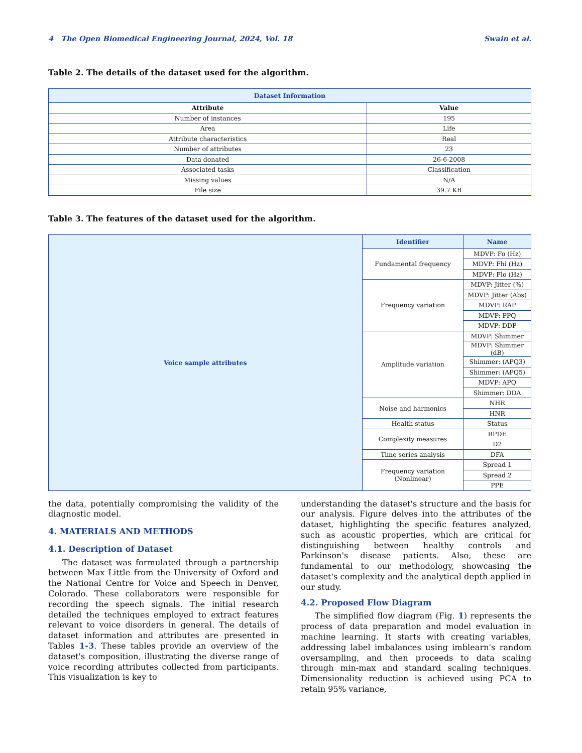4 The Open Biomedical Engineering Journal, 2024, Vol. 18 Swain et al.
Table 2. The details of the dataset used for the algorithm.
| Dataset Information | |
| --- | --- |
| Attribute | Value |
| Number of instances | 195 |
| Area | Life |
| Attribute characteristics | Real |
| Number of attributes | 23 |
| Data donated | 26-6-2008 |
| Associated tasks | Classification |
| Missing values | N/A |
| File size | 39.7 KB |
Table 3. The features of the dataset used for the algorithm.
| Voice sample attributes | Identifier | Name |
| | Fundamental frequency | MDVP: Fo (Hz) |
| | | MDVP: Fhi (Hz) |
| | | MDVP: Flo (Hz) |
| | Frequency variation | MDVP: Jitter (%) |
| | | MDVP: Jitter (Abs) |
| | | MDVP: RAP |
| | | MDVP: PPQ |
| | | MDVP: DDP |
| | Amplitude variation | MDVP: Shimmer |
| | | MDVP: Shimmer (dB) |
| | | Shimmer: (APQ3) |
| | | Shimmer: (APQ5) |
| | | MDVP: APQ |
| | | Shimmer: DDA |
| | Noise and harmonics | NHR |
| | | HNR |
| | Health status | Status |
| | Complexity measures | RPDE |
| | | D2 |
| | Time series analysis | DFA |
| | Frequency variation (Nonlinear) | Spread 1 |
| | | Spread 2 |
| | | PPE |
the data, potentially compromising the validity of the diagnostic model.
4. MATERIALS AND METHODS
4.1. Description of Dataset
The dataset was formulated through a partnership between Max Little from the University of Oxford and the National Centre for Voice and Speech in Denver, Colorado. These collaborators were responsible for recording the speech signals. The initial research detailed the techniques employed to extract features relevant to voice disorders in general. The details of dataset information and attributes are presented in Tables 1-3. These tables provide an overview of the dataset's composition, illustrating the diverse range of voice recording attributes collected from participants. This visualization is key to
understanding the dataset's structure and the basis for our analysis. Figure delves into the attributes of the dataset, highlighting the specific features analyzed, such as acoustic properties, which are critical for distinguishing between healthy controls and Parkinson's disease patients. Also, these are fundamental to our methodology, showcasing the dataset's complexity and the analytical depth applied in our study.
4.2. Proposed Flow Diagram
The simplified flow diagram (Fig. 1) represents the process of data preparation and model evaluation in machine learning. It starts with creating variables, addressing label imbalances using imblearn's random oversampling, and then proceeds to data scaling through min-max and standard scaling techniques. Dimensionality reduction is achieved using PCA to retain 95% variance,